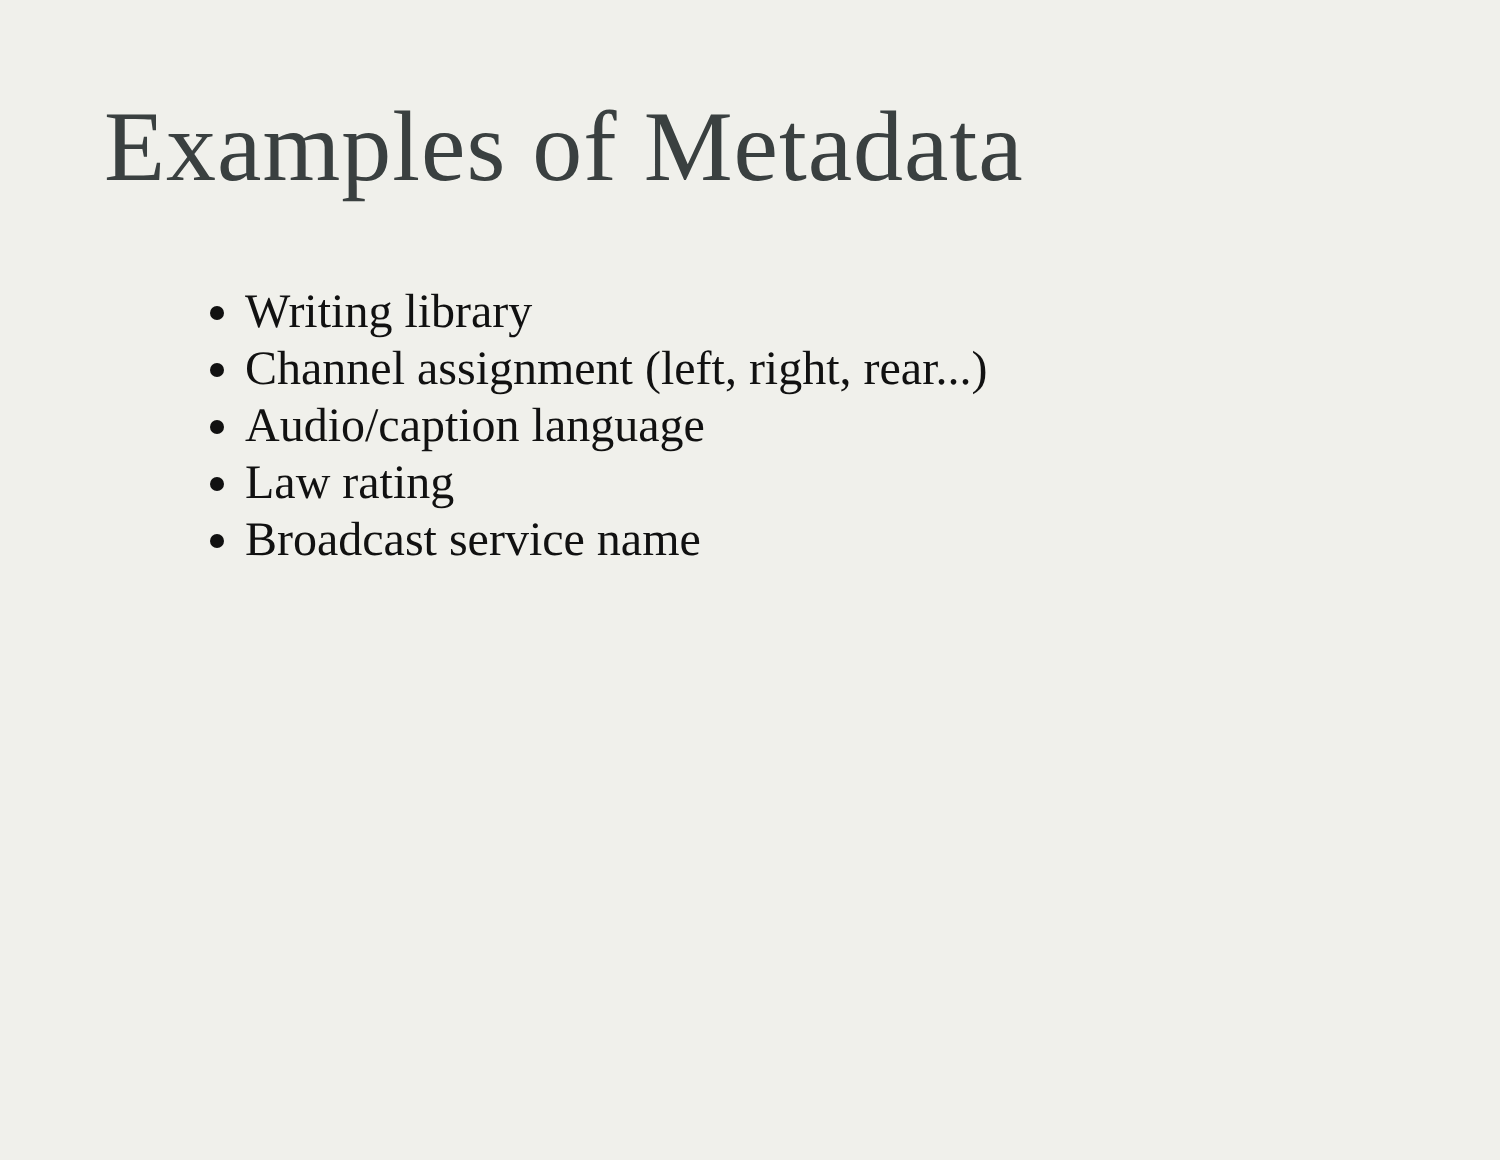Examples of Metadata
Writing library
Channel assignment (left, right, rear...)
Audio/caption language
Law rating
Broadcast service name